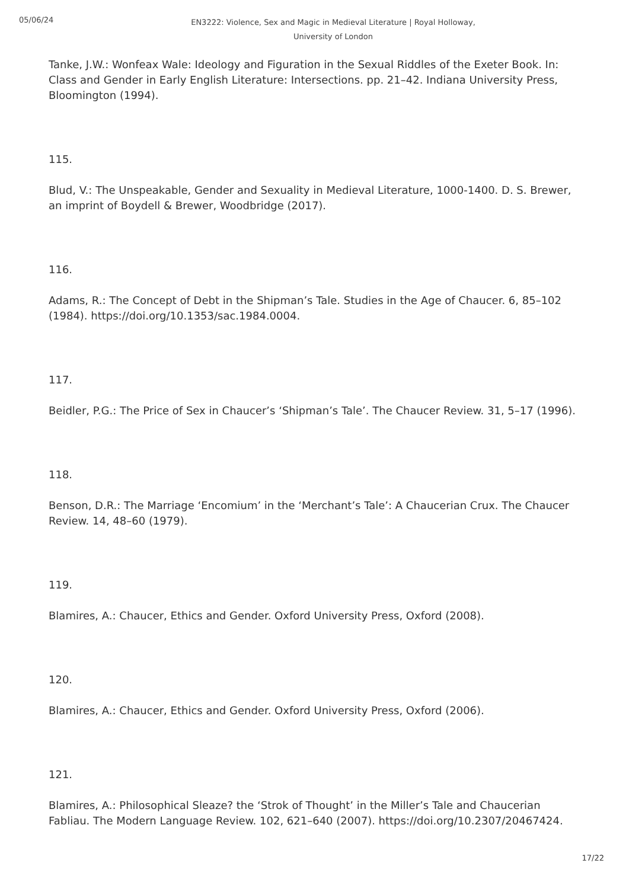05/06/24
EN3222: Violence, Sex and Magic in Medieval Literature | Royal Holloway, University of London
Tanke, J.W.: Wonfeax Wale: Ideology and Figuration in the Sexual Riddles of the Exeter Book. In: Class and Gender in Early English Literature: Intersections. pp. 21–42. Indiana University Press, Bloomington (1994).
115.
Blud, V.: The Unspeakable, Gender and Sexuality in Medieval Literature, 1000-1400. D. S. Brewer, an imprint of Boydell & Brewer, Woodbridge (2017).
116.
Adams, R.: The Concept of Debt in the Shipman’s Tale. Studies in the Age of Chaucer. 6, 85–102 (1984). https://doi.org/10.1353/sac.1984.0004.
117.
Beidler, P.G.: The Price of Sex in Chaucer’s ‘Shipman’s Tale’. The Chaucer Review. 31, 5–17 (1996).
118.
Benson, D.R.: The Marriage ‘Encomium’ in the ‘Merchant’s Tale’: A Chaucerian Crux. The Chaucer Review. 14, 48–60 (1979).
119.
Blamires, A.: Chaucer, Ethics and Gender. Oxford University Press, Oxford (2008).
120.
Blamires, A.: Chaucer, Ethics and Gender. Oxford University Press, Oxford (2006).
121.
Blamires, A.: Philosophical Sleaze? the ‘Strok of Thought’ in the Miller’s Tale and Chaucerian Fabliau. The Modern Language Review. 102, 621–640 (2007). https://doi.org/10.2307/20467424.
17/22